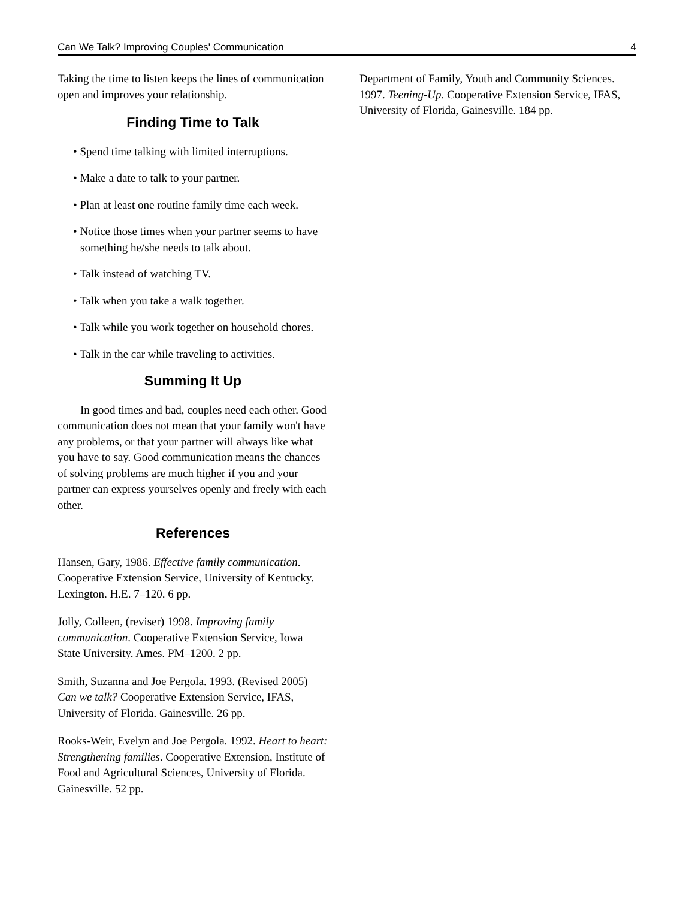Can We Talk? Improving Couples' Communication 4
Taking the time to listen keeps the lines of communication open and improves your relationship.
Finding Time to Talk
• Spend time talking with limited interruptions.
• Make a date to talk to your partner.
• Plan at least one routine family time each week.
• Notice those times when your partner seems to have something he/she needs to talk about.
• Talk instead of watching TV.
• Talk when you take a walk together.
• Talk while you work together on household chores.
• Talk in the car while traveling to activities.
Summing It Up
In good times and bad, couples need each other. Good communication does not mean that your family won't have any problems, or that your partner will always like what you have to say. Good communication means the chances of solving problems are much higher if you and your partner can express yourselves openly and freely with each other.
References
Hansen, Gary, 1986. Effective family communication. Cooperative Extension Service, University of Kentucky. Lexington. H.E. 7–120. 6 pp.
Jolly, Colleen, (reviser) 1998. Improving family communication. Cooperative Extension Service, Iowa State University. Ames. PM–1200. 2 pp.
Smith, Suzanna and Joe Pergola. 1993. (Revised 2005) Can we talk? Cooperative Extension Service, IFAS, University of Florida. Gainesville. 26 pp.
Rooks-Weir, Evelyn and Joe Pergola. 1992. Heart to heart: Strengthening families. Cooperative Extension, Institute of Food and Agricultural Sciences, University of Florida. Gainesville. 52 pp.
Department of Family, Youth and Community Sciences. 1997. Teening-Up. Cooperative Extension Service, IFAS, University of Florida, Gainesville. 184 pp.